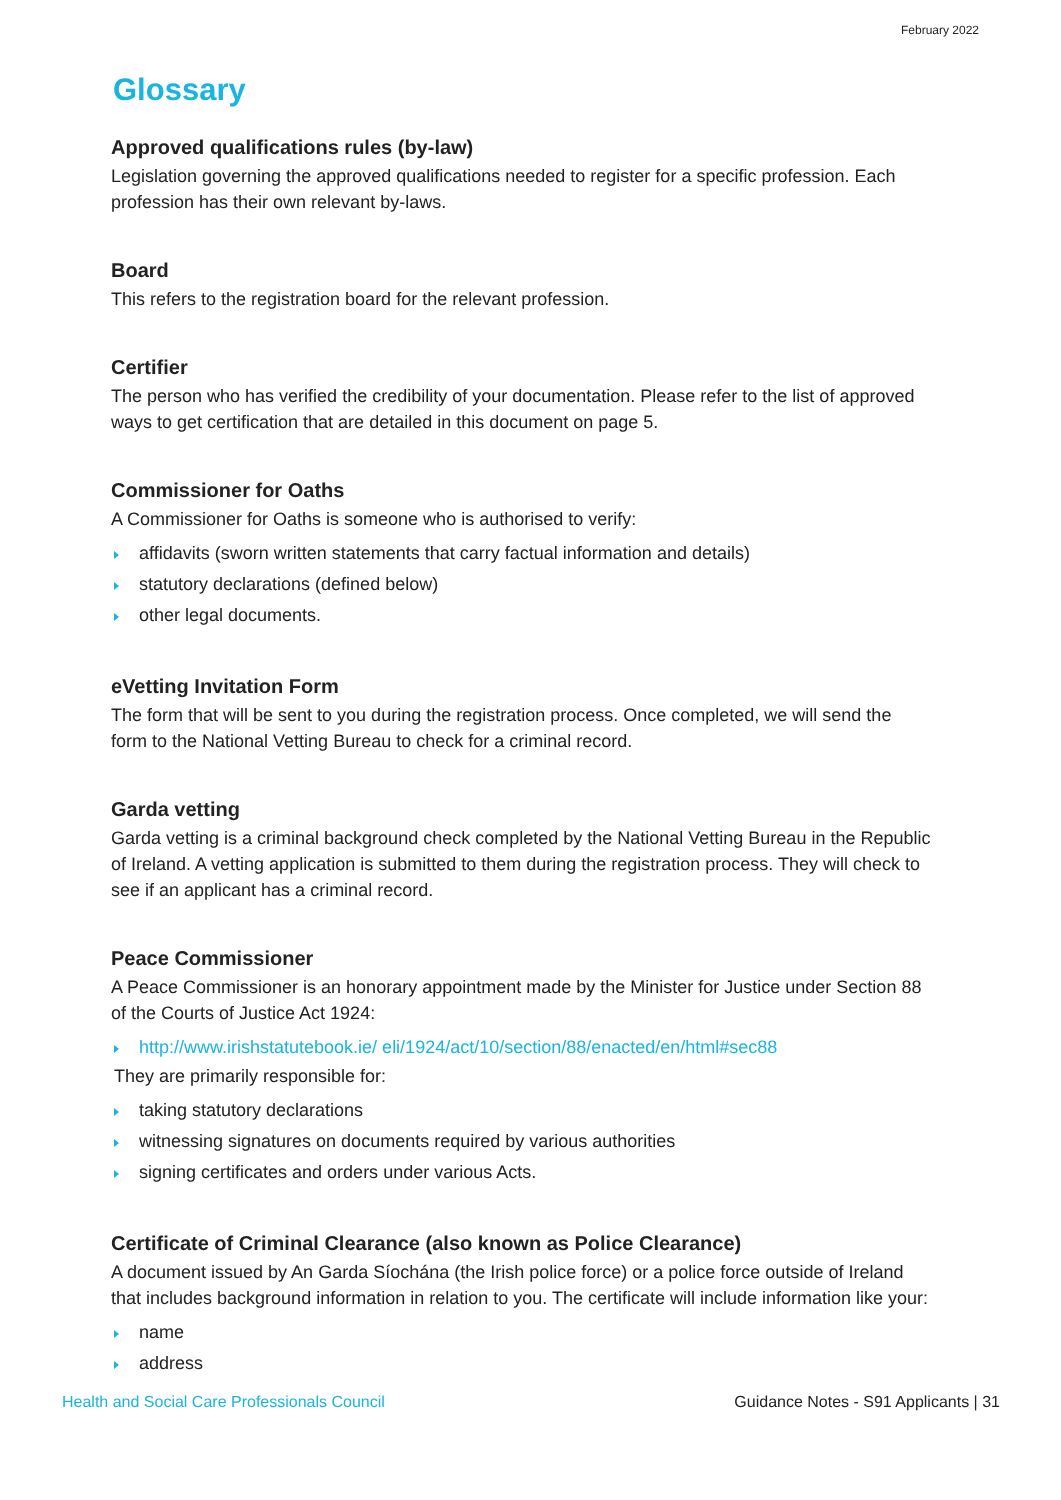February 2022
Glossary
Approved qualifications rules (by-law)
Legislation governing the approved qualifications needed to register for a specific profession. Each profession has their own relevant by-laws.
Board
This refers to the registration board for the relevant profession.
Certifier
The person who has verified the credibility of your documentation. Please refer to the list of approved ways to get certification that are detailed in this document on page 5.
Commissioner for Oaths
A Commissioner for Oaths is someone who is authorised to verify:
affidavits (sworn written statements that carry factual information and details)
statutory declarations (defined below)
other legal documents.
eVetting Invitation Form
The form that will be sent to you during the registration process. Once completed, we will send the form to the National Vetting Bureau to check for a criminal record.
Garda vetting
Garda vetting is a criminal background check completed by the National Vetting Bureau in the Republic of Ireland. A vetting application is submitted to them during the registration process. They will check to see if an applicant has a criminal record.
Peace Commissioner
A Peace Commissioner is an honorary appointment made by the Minister for Justice under Section 88 of the Courts of Justice Act 1924:
http://www.irishstatutebook.ie/ eli/1924/act/10/section/88/enacted/en/html#sec88
They are primarily responsible for:
taking statutory declarations
witnessing signatures on documents required by various authorities
signing certificates and orders under various Acts.
Certificate of Criminal Clearance (also known as Police Clearance)
A document issued by An Garda Síochána (the Irish police force) or a police force outside of Ireland that includes background information in relation to you. The certificate will include information like your:
name
address
Health and Social Care Professionals Council Guidance Notes - S91 Applicants | 31